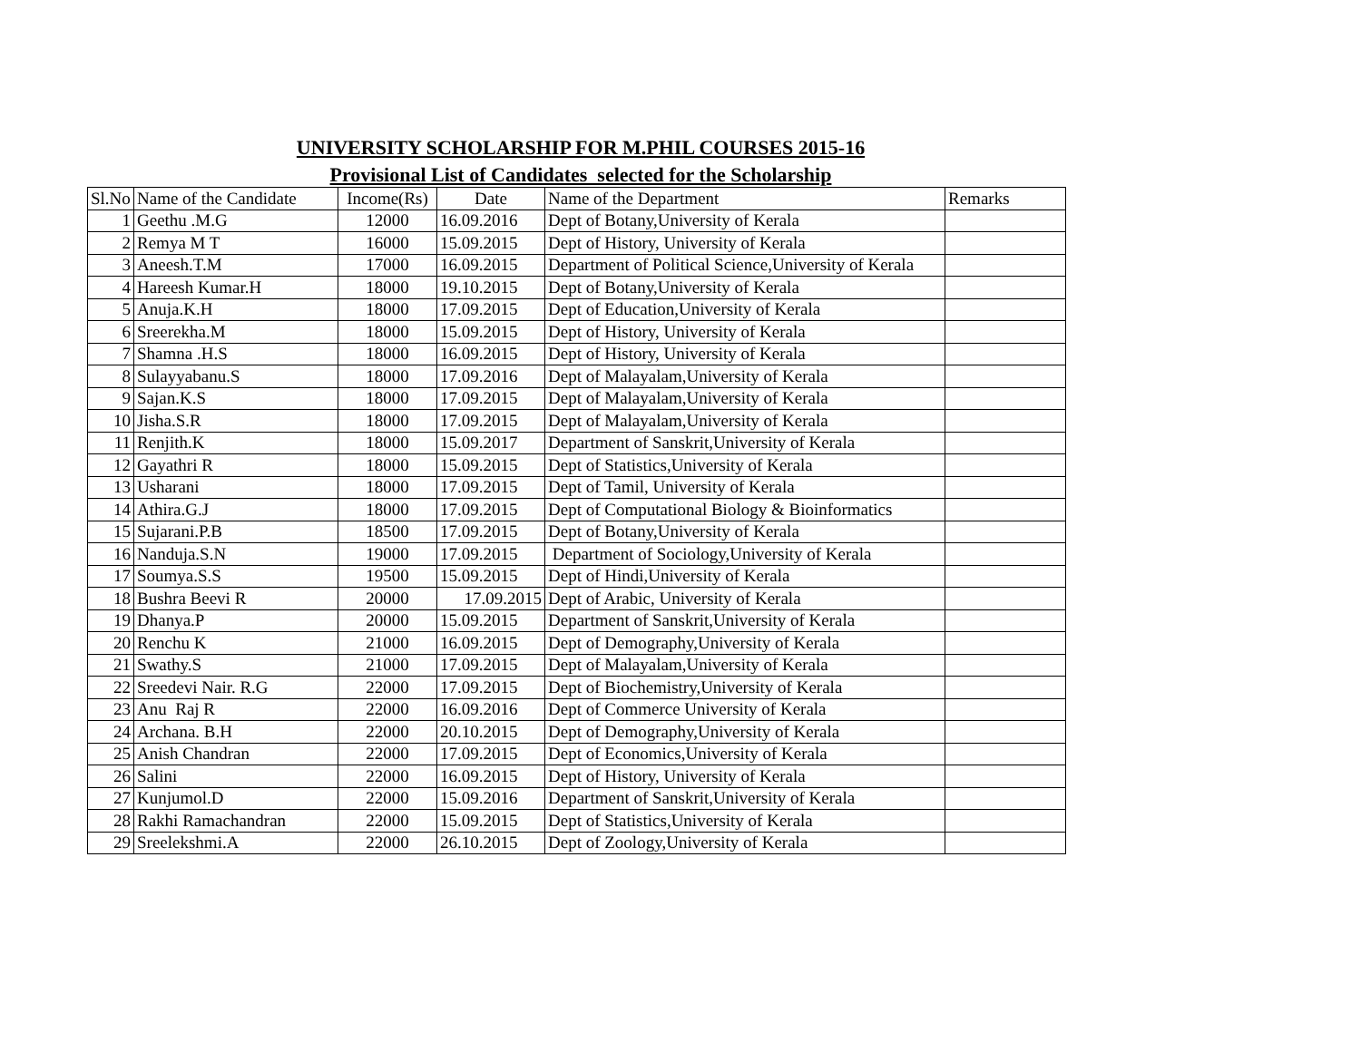UNIVERSITY SCHOLARSHIP FOR M.PHIL COURSES 2015-16
Provisional List of Candidates selected for the Scholarship
| Sl.No | Name of the Candidate | Income(Rs) | Date | Name of the Department | Remarks |
| --- | --- | --- | --- | --- | --- |
| 1 | Geethu .M.G | 12000 | 16.09.2016 | Dept of Botany,University of Kerala | |
| 2 | Remya M T | 16000 | 15.09.2015 | Dept of History, University of Kerala | |
| 3 | Aneesh.T.M | 17000 | 16.09.2015 | Department of Political Science,University of Kerala | |
| 4 | Hareesh Kumar.H | 18000 | 19.10.2015 | Dept of Botany,University of Kerala | |
| 5 | Anuja.K.H | 18000 | 17.09.2015 | Dept of Education,University of Kerala | |
| 6 | Sreerekha.M | 18000 | 15.09.2015 | Dept of History, University of Kerala | |
| 7 | Shamna .H.S | 18000 | 16.09.2015 | Dept of History, University of Kerala | |
| 8 | Sulayyabanu.S | 18000 | 17.09.2016 | Dept of Malayalam,University of Kerala | |
| 9 | Sajan.K.S | 18000 | 17.09.2015 | Dept of Malayalam,University of Kerala | |
| 10 | Jisha.S.R | 18000 | 17.09.2015 | Dept of Malayalam,University of Kerala | |
| 11 | Renjith.K | 18000 | 15.09.2017 | Department of Sanskrit,University of Kerala | |
| 12 | Gayathri R | 18000 | 15.09.2015 | Dept of Statistics,University of Kerala | |
| 13 | Usharani | 18000 | 17.09.2015 | Dept of Tamil, University of Kerala | |
| 14 | Athira.G.J | 18000 | 17.09.2015 | Dept of Computational Biology & Bioinformatics | |
| 15 | Sujarani.P.B | 18500 | 17.09.2015 | Dept of Botany,University of Kerala | |
| 16 | Nanduja.S.N | 19000 | 17.09.2015 | Department of Sociology,University of Kerala | |
| 17 | Soumya.S.S | 19500 | 15.09.2015 | Dept of Hindi,University of Kerala | |
| 18 | Bushra Beevi R | 20000 | 17.09.2015 | Dept of Arabic, University of Kerala | |
| 19 | Dhanya.P | 20000 | 15.09.2015 | Department of Sanskrit,University of Kerala | |
| 20 | Renchu K | 21000 | 16.09.2015 | Dept of Demography,University of Kerala | |
| 21 | Swathy.S | 21000 | 17.09.2015 | Dept of Malayalam,University of Kerala | |
| 22 | Sreedevi Nair. R.G | 22000 | 17.09.2015 | Dept of Biochemistry,University of Kerala | |
| 23 | Anu Raj R | 22000 | 16.09.2016 | Dept of Commerce University of Kerala | |
| 24 | Archana. B.H | 22000 | 20.10.2015 | Dept of Demography,University of Kerala | |
| 25 | Anish Chandran | 22000 | 17.09.2015 | Dept of Economics,University of Kerala | |
| 26 | Salini | 22000 | 16.09.2015 | Dept of History, University of Kerala | |
| 27 | Kunjumol.D | 22000 | 15.09.2016 | Department of Sanskrit,University of Kerala | |
| 28 | Rakhi Ramachandran | 22000 | 15.09.2015 | Dept of Statistics,University of Kerala | |
| 29 | Sreelekshmi.A | 22000 | 26.10.2015 | Dept of Zoology,University of Kerala | |